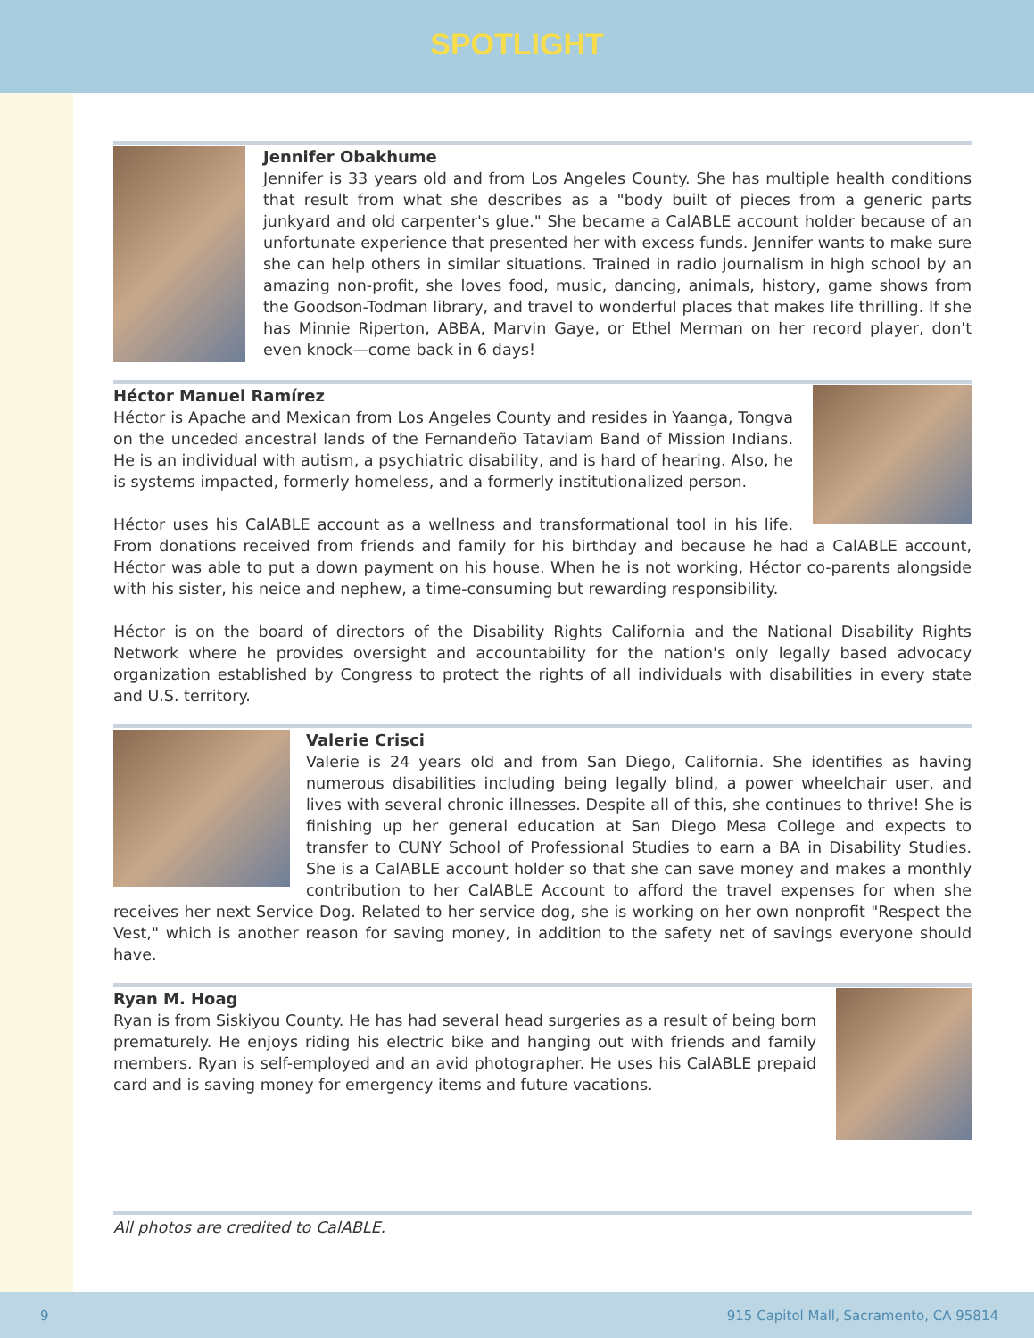SPOTLIGHT
Jennifer Obakhume
Jennifer is 33 years old and from Los Angeles County. She has multiple health conditions that result from what she describes as a "body built of pieces from a generic parts junkyard and old carpenter's glue." She became a CalABLE account holder because of an unfortunate experience that presented her with excess funds. Jennifer wants to make sure she can help others in similar situations. Trained in radio journalism in high school by an amazing non-profit, she loves food, music, dancing, animals, history, game shows from the Goodson-Todman library, and travel to wonderful places that makes life thrilling. If she has Minnie Riperton, ABBA, Marvin Gaye, or Ethel Merman on her record player, don't even knock—come back in 6 days!
Héctor Manuel Ramírez
Héctor is Apache and Mexican from Los Angeles County and resides in Yaanga, Tongva on the unceded ancestral lands of the Fernandeño Tataviam Band of Mission Indians. He is an individual with autism, a psychiatric disability, and is hard of hearing. Also, he is systems impacted, formerly homeless, and a formerly institutionalized person.
Héctor uses his CalABLE account as a wellness and transformational tool in his life. From donations received from friends and family for his birthday and because he had a CalABLE account, Héctor was able to put a down payment on his house. When he is not working, Héctor co-parents alongside with his sister, his neice and nephew, a time-consuming but rewarding responsibility.
Héctor is on the board of directors of the Disability Rights California and the National Disability Rights Network where he provides oversight and accountability for the nation's only legally based advocacy organization established by Congress to protect the rights of all individuals with disabilities in every state and U.S. territory.
Valerie Crisci
Valerie is 24 years old and from San Diego, California. She identifies as having numerous disabilities including being legally blind, a power wheelchair user, and lives with several chronic illnesses. Despite all of this, she continues to thrive! She is finishing up her general education at San Diego Mesa College and expects to transfer to CUNY School of Professional Studies to earn a BA in Disability Studies. She is a CalABLE account holder so that she can save money and makes a monthly contribution to her CalABLE Account to afford the travel expenses for when she receives her next Service Dog. Related to her service dog, she is working on her own nonprofit "Respect the Vest," which is another reason for saving money, in addition to the safety net of savings everyone should have.
Ryan M. Hoag
Ryan is from Siskiyou County. He has had several head surgeries as a result of being born prematurely. He enjoys riding his electric bike and hanging out with friends and family members. Ryan is self-employed and an avid photographer. He uses his CalABLE prepaid card and is saving money for emergency items and future vacations.
All photos are credited to CalABLE.
9 915 Capitol Mall, Sacramento, CA 95814